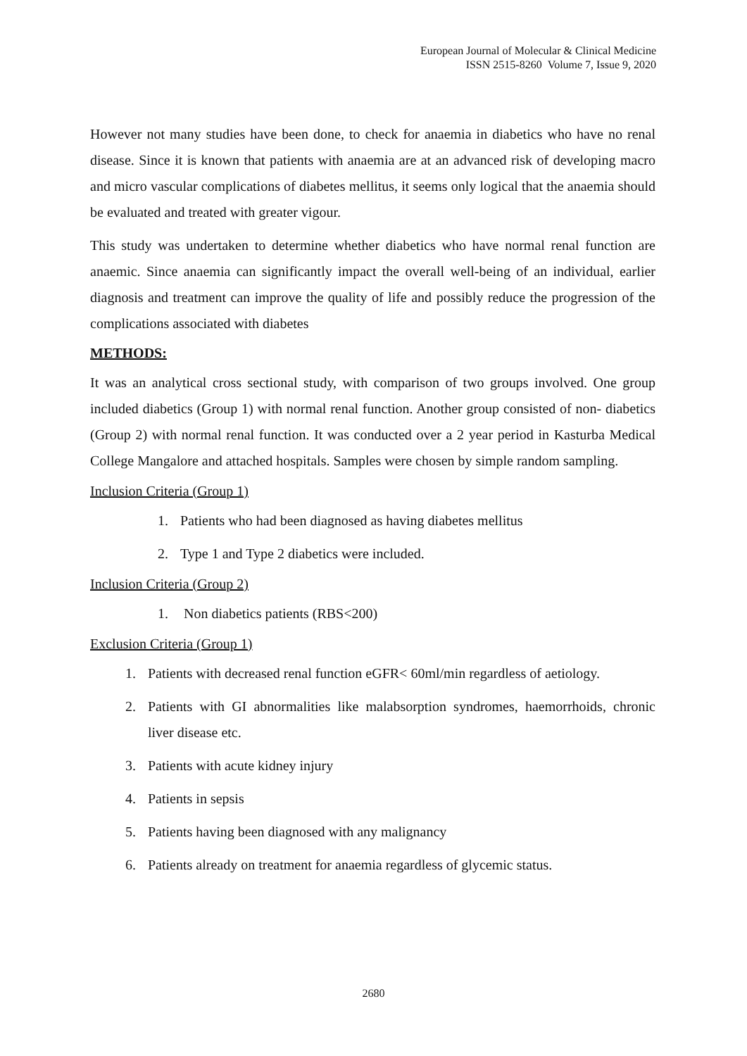European Journal of Molecular & Clinical Medicine
ISSN 2515-8260 Volume 7, Issue 9, 2020
However not many studies have been done, to check for anaemia in diabetics who have no renal disease. Since it is known that patients with anaemia are at an advanced risk of developing macro and micro vascular complications of diabetes mellitus, it seems only logical that the anaemia should be evaluated and treated with greater vigour.
This study was undertaken to determine whether diabetics who have normal renal function are anaemic. Since anaemia can significantly impact the overall well-being of an individual, earlier diagnosis and treatment can improve the quality of life and possibly reduce the progression of the complications associated with diabetes
METHODS:
It was an analytical cross sectional study, with comparison of two groups involved. One group included diabetics (Group 1) with normal renal function. Another group consisted of non- diabetics (Group 2) with normal renal function. It was conducted over a 2 year period in Kasturba Medical College Mangalore and attached hospitals. Samples were chosen by simple random sampling.
Inclusion Criteria (Group 1)
1. Patients who had been diagnosed as having diabetes mellitus
2. Type 1 and Type 2 diabetics were included.
Inclusion Criteria (Group 2)
1. Non diabetics patients (RBS<200)
Exclusion Criteria (Group 1)
1. Patients with decreased renal function eGFR< 60ml/min regardless of aetiology.
2. Patients with GI abnormalities like malabsorption syndromes, haemorrhoids, chronic liver disease etc.
3. Patients with acute kidney injury
4. Patients in sepsis
5. Patients having been diagnosed with any malignancy
6. Patients already on treatment for anaemia regardless of glycemic status.
2680